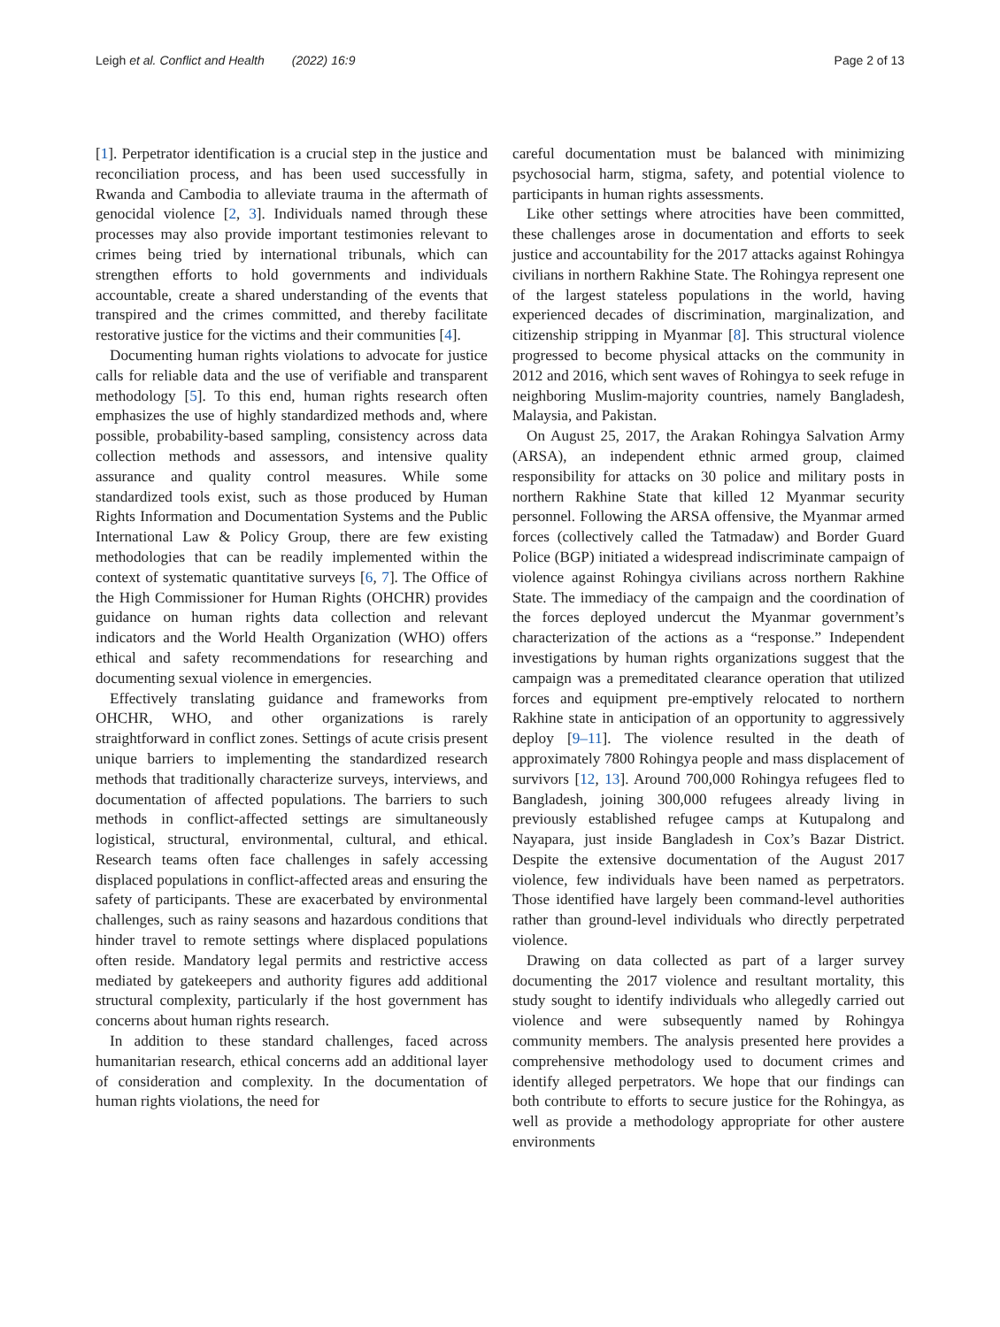Leigh et al. Conflict and Health (2022) 16:9 Page 2 of 13
[1]. Perpetrator identification is a crucial step in the justice and reconciliation process, and has been used successfully in Rwanda and Cambodia to alleviate trauma in the aftermath of genocidal violence [2, 3]. Individuals named through these processes may also provide important testimonies relevant to crimes being tried by international tribunals, which can strengthen efforts to hold governments and individuals accountable, create a shared understanding of the events that transpired and the crimes committed, and thereby facilitate restorative justice for the victims and their communities [4].
Documenting human rights violations to advocate for justice calls for reliable data and the use of verifiable and transparent methodology [5]. To this end, human rights research often emphasizes the use of highly standardized methods and, where possible, probability-based sampling, consistency across data collection methods and assessors, and intensive quality assurance and quality control measures. While some standardized tools exist, such as those produced by Human Rights Information and Documentation Systems and the Public International Law & Policy Group, there are few existing methodologies that can be readily implemented within the context of systematic quantitative surveys [6, 7]. The Office of the High Commissioner for Human Rights (OHCHR) provides guidance on human rights data collection and relevant indicators and the World Health Organization (WHO) offers ethical and safety recommendations for researching and documenting sexual violence in emergencies.
Effectively translating guidance and frameworks from OHCHR, WHO, and other organizations is rarely straightforward in conflict zones. Settings of acute crisis present unique barriers to implementing the standardized research methods that traditionally characterize surveys, interviews, and documentation of affected populations. The barriers to such methods in conflict-affected settings are simultaneously logistical, structural, environmental, cultural, and ethical. Research teams often face challenges in safely accessing displaced populations in conflict-affected areas and ensuring the safety of participants. These are exacerbated by environmental challenges, such as rainy seasons and hazardous conditions that hinder travel to remote settings where displaced populations often reside. Mandatory legal permits and restrictive access mediated by gatekeepers and authority figures add additional structural complexity, particularly if the host government has concerns about human rights research.
In addition to these standard challenges, faced across humanitarian research, ethical concerns add an additional layer of consideration and complexity. In the documentation of human rights violations, the need for
careful documentation must be balanced with minimizing psychosocial harm, stigma, safety, and potential violence to participants in human rights assessments.
Like other settings where atrocities have been committed, these challenges arose in documentation and efforts to seek justice and accountability for the 2017 attacks against Rohingya civilians in northern Rakhine State. The Rohingya represent one of the largest stateless populations in the world, having experienced decades of discrimination, marginalization, and citizenship stripping in Myanmar [8]. This structural violence progressed to become physical attacks on the community in 2012 and 2016, which sent waves of Rohingya to seek refuge in neighboring Muslim-majority countries, namely Bangladesh, Malaysia, and Pakistan.
On August 25, 2017, the Arakan Rohingya Salvation Army (ARSA), an independent ethnic armed group, claimed responsibility for attacks on 30 police and military posts in northern Rakhine State that killed 12 Myanmar security personnel. Following the ARSA offensive, the Myanmar armed forces (collectively called the Tatmadaw) and Border Guard Police (BGP) initiated a widespread indiscriminate campaign of violence against Rohingya civilians across northern Rakhine State. The immediacy of the campaign and the coordination of the forces deployed undercut the Myanmar government’s characterization of the actions as a “response.” Independent investigations by human rights organizations suggest that the campaign was a premeditated clearance operation that utilized forces and equipment pre-emptively relocated to northern Rakhine state in anticipation of an opportunity to aggressively deploy [9–11]. The violence resulted in the death of approximately 7800 Rohingya people and mass displacement of survivors [12, 13]. Around 700,000 Rohingya refugees fled to Bangladesh, joining 300,000 refugees already living in previously established refugee camps at Kutupalong and Nayapara, just inside Bangladesh in Cox’s Bazar District. Despite the extensive documentation of the August 2017 violence, few individuals have been named as perpetrators. Those identified have largely been command-level authorities rather than ground-level individuals who directly perpetrated violence.
Drawing on data collected as part of a larger survey documenting the 2017 violence and resultant mortality, this study sought to identify individuals who allegedly carried out violence and were subsequently named by Rohingya community members. The analysis presented here provides a comprehensive methodology used to document crimes and identify alleged perpetrators. We hope that our findings can both contribute to efforts to secure justice for the Rohingya, as well as provide a methodology appropriate for other austere environments